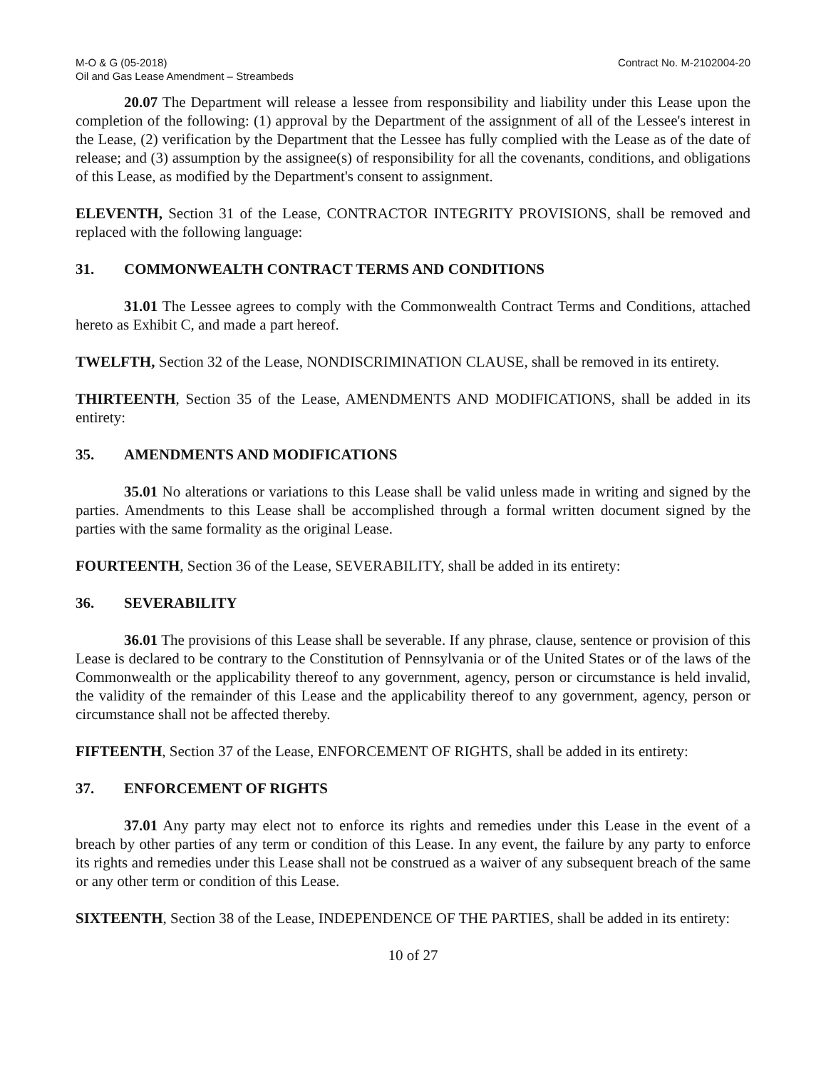M-O & G (05-2018)
Oil and Gas Lease Amendment – Streambeds
Contract No. M-2102004-20
20.07 The Department will release a lessee from responsibility and liability under this Lease upon the completion of the following: (1) approval by the Department of the assignment of all of the Lessee's interest in the Lease, (2) verification by the Department that the Lessee has fully complied with the Lease as of the date of release; and (3) assumption by the assignee(s) of responsibility for all the covenants, conditions, and obligations of this Lease, as modified by the Department's consent to assignment.
ELEVENTH, Section 31 of the Lease, CONTRACTOR INTEGRITY PROVISIONS, shall be removed and replaced with the following language:
31. COMMONWEALTH CONTRACT TERMS AND CONDITIONS
31.01 The Lessee agrees to comply with the Commonwealth Contract Terms and Conditions, attached hereto as Exhibit C, and made a part hereof.
TWELFTH, Section 32 of the Lease, NONDISCRIMINATION CLAUSE, shall be removed in its entirety.
THIRTEENTH, Section 35 of the Lease, AMENDMENTS AND MODIFICATIONS, shall be added in its entirety:
35. AMENDMENTS AND MODIFICATIONS
35.01 No alterations or variations to this Lease shall be valid unless made in writing and signed by the parties. Amendments to this Lease shall be accomplished through a formal written document signed by the parties with the same formality as the original Lease.
FOURTEENTH, Section 36 of the Lease, SEVERABILITY, shall be added in its entirety:
36. SEVERABILITY
36.01 The provisions of this Lease shall be severable. If any phrase, clause, sentence or provision of this Lease is declared to be contrary to the Constitution of Pennsylvania or of the United States or of the laws of the Commonwealth or the applicability thereof to any government, agency, person or circumstance is held invalid, the validity of the remainder of this Lease and the applicability thereof to any government, agency, person or circumstance shall not be affected thereby.
FIFTEENTH, Section 37 of the Lease, ENFORCEMENT OF RIGHTS, shall be added in its entirety:
37. ENFORCEMENT OF RIGHTS
37.01 Any party may elect not to enforce its rights and remedies under this Lease in the event of a breach by other parties of any term or condition of this Lease. In any event, the failure by any party to enforce its rights and remedies under this Lease shall not be construed as a waiver of any subsequent breach of the same or any other term or condition of this Lease.
SIXTEENTH, Section 38 of the Lease, INDEPENDENCE OF THE PARTIES, shall be added in its entirety:
10 of 27